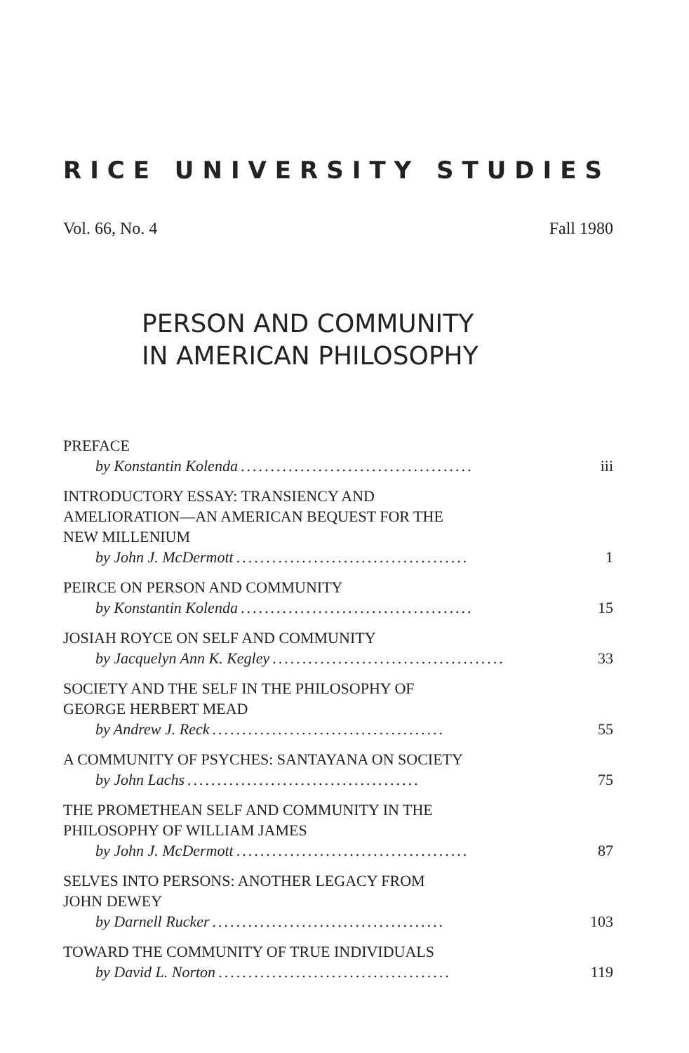RICE UNIVERSITY STUDIES
Vol. 66, No. 4 Fall 1980
PERSON AND COMMUNITY
IN AMERICAN PHILOSOPHY
PREFACE
by Konstantin Kolenda....................................... iii
INTRODUCTORY ESSAY: TRANSIENCY AND
AMELIORATION—AN AMERICAN BEQUEST FOR THE
NEW MILLENIUM
by John J. McDermott....................................... 1
PEIRCE ON PERSON AND COMMUNITY
by Konstantin Kolenda....................................... 15
JOSIAH ROYCE ON SELF AND COMMUNITY
by Jacquelyn Ann K. Kegley....................................... 33
SOCIETY AND THE SELF IN THE PHILOSOPHY OF
GEORGE HERBERT MEAD
by Andrew J. Reck....................................... 55
A COMMUNITY OF PSYCHES: SANTAYANA ON SOCIETY
by John Lachs....................................... 75
THE PROMETHEAN SELF AND COMMUNITY IN THE
PHILOSOPHY OF WILLIAM JAMES
by John J. McDermott....................................... 87
SELVES INTO PERSONS: ANOTHER LEGACY FROM
JOHN DEWEY
by Darnell Rucker....................................... 103
TOWARD THE COMMUNITY OF TRUE INDIVIDUALS
by David L. Norton....................................... 119